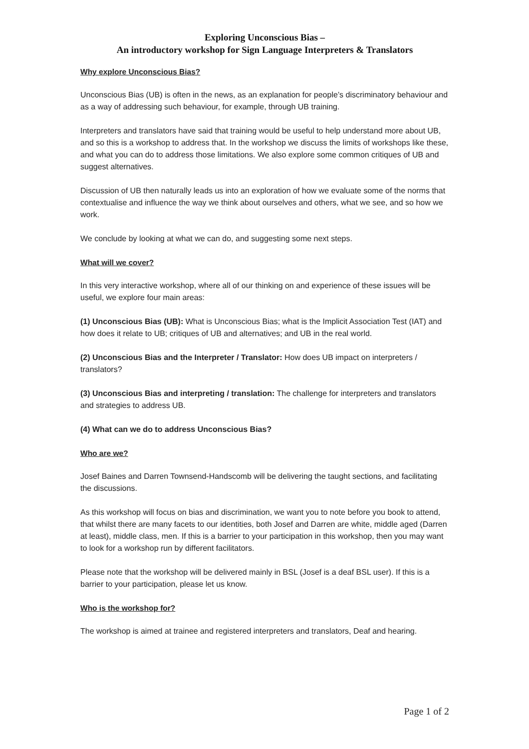Exploring Unconscious Bias –
An introductory workshop for Sign Language Interpreters & Translators
Why explore Unconscious Bias?
Unconscious Bias (UB) is often in the news, as an explanation for people’s discriminatory behaviour and as a way of addressing such behaviour, for example, through UB training.
Interpreters and translators have said that training would be useful to help understand more about UB, and so this is a workshop to address that. In the workshop we discuss the limits of workshops like these, and what you can do to address those limitations. We also explore some common critiques of UB and suggest alternatives.
Discussion of UB then naturally leads us into an exploration of how we evaluate some of the norms that contextualise and influence the way we think about ourselves and others, what we see, and so how we work.
We conclude by looking at what we can do, and suggesting some next steps.
What will we cover?
In this very interactive workshop, where all of our thinking on and experience of these issues will be useful, we explore four main areas:
(1) Unconscious Bias (UB): What is Unconscious Bias; what is the Implicit Association Test (IAT) and how does it relate to UB; critiques of UB and alternatives; and UB in the real world.
(2) Unconscious Bias and the Interpreter / Translator: How does UB impact on interpreters / translators?
(3) Unconscious Bias and interpreting / translation: The challenge for interpreters and translators and strategies to address UB.
(4) What can we do to address Unconscious Bias?
Who are we?
Josef Baines and Darren Townsend-Handscomb will be delivering the taught sections, and facilitating the discussions.
As this workshop will focus on bias and discrimination, we want you to note before you book to attend, that whilst there are many facets to our identities, both Josef and Darren are white, middle aged (Darren at least), middle class, men. If this is a barrier to your participation in this workshop, then you may want to look for a workshop run by different facilitators.
Please note that the workshop will be delivered mainly in BSL (Josef is a deaf BSL user). If this is a barrier to your participation, please let us know.
Who is the workshop for?
The workshop is aimed at trainee and registered interpreters and translators, Deaf and hearing.
Page 1 of 2